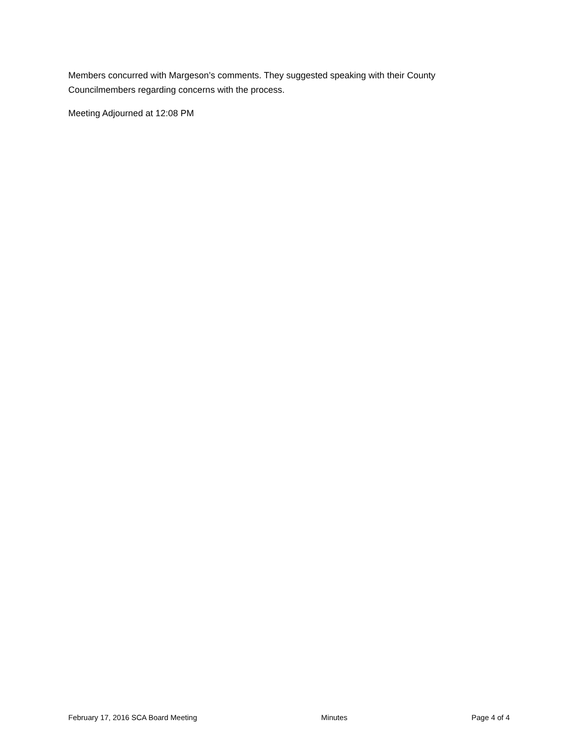Members concurred with Margeson’s comments. They suggested speaking with their County Councilmembers regarding concerns with the process.
Meeting Adjourned at 12:08 PM
February 17, 2016 SCA Board Meeting Minutes Page 4 of 4